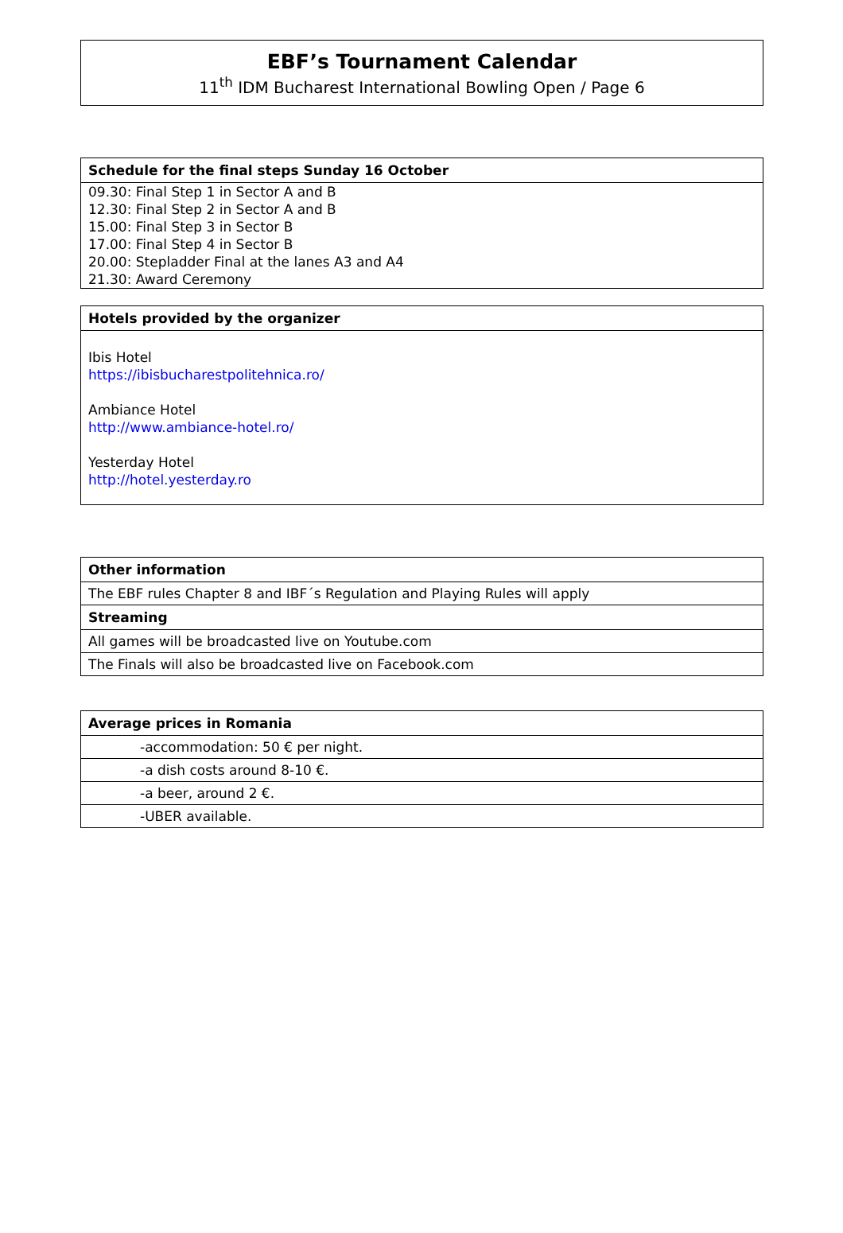EBF’s Tournament Calendar
11<sup>th</sup> IDM Bucharest International Bowling Open / Page 6
| Schedule for the final steps Sunday 16 October |
| --- |
| 09.30: Final Step 1 in Sector A and B 12.30: Final Step 2 in Sector A and B 15.00: Final Step 3 in Sector B 17.00: Final Step 4 in Sector B 20.00: Stepladder Final at the lanes A3 and A4 21.30: Award Ceremony |
| Hotels provided by the organizer |
| --- |
| Ibis Hotel https://ibisbucharestpolitehnica.ro/ Ambiance Hotel http://www.ambiance-hotel.ro/ Yesterday Hotel http://hotel.yesterday.ro |
| Other information |
| --- |
| The EBF rules Chapter 8 and IBF´s Regulation and Playing Rules will apply |
| Streaming |
| All games will be broadcasted live on Youtube.com |
| The Finals will also be broadcasted live on Facebook.com |
| Average prices in Romania |
| --- |
| -accommodation: 50 € per night. |
| -a dish costs around 8-10 €. |
| -a beer, around 2 €. |
| -UBER available. |